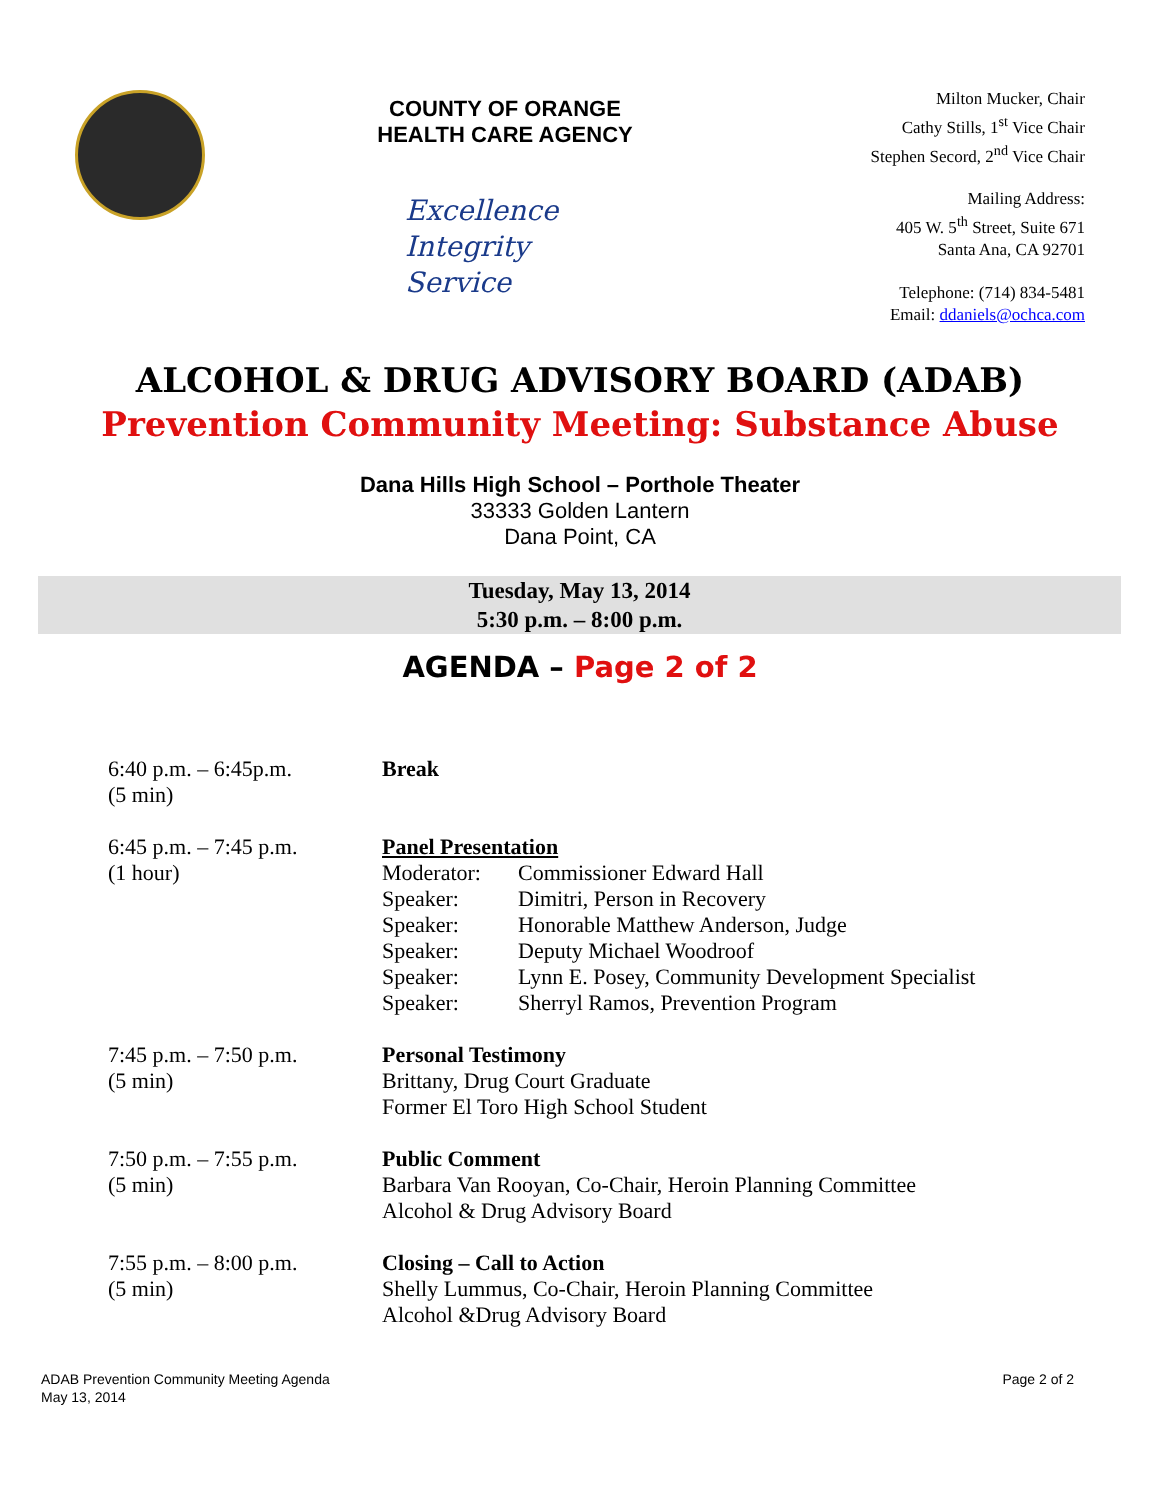COUNTY OF ORANGE
HEALTH CARE AGENCY
Excellence
Integrity
Service
Milton Mucker, Chair
Cathy Stills, 1<sup>st</sup> Vice Chair
Stephen Secord, 2<sup>nd</sup> Vice Chair
Mailing Address:
405 W. 5<sup>th</sup> Street, Suite 671
Santa Ana, CA 92701
Telephone: (714) 834-5481
Email: ddaniels@ochca.com
ALCOHOL & DRUG ADVISORY BOARD (ADAB)
Prevention Community Meeting: Substance Abuse
Dana Hills High School – Porthole Theater
33333 Golden Lantern
Dana Point, CA
Tuesday, May 13, 2014
5:30 p.m. – 8:00 p.m.
AGENDA – Page 2 of 2
| 6:40 p.m. – 6:45p.m. (5 min) | Break |
| 6:45 p.m. – 7:45 p.m. (1 hour) | Panel Presentation / Moderator: / Commissioner Edward Hall / / Speaker: / Dimitri, Person in Recovery / / Speaker: / Honorable Matthew Anderson, Judge / / Speaker: / Deputy Michael Woodroof / / Speaker: / Lynn E. Posey, Community Development Specialist / / Speaker: / Sherryl Ramos, Prevention Program / |
| 7:45 p.m. – 7:50 p.m. (5 min) | Personal Testimony Brittany, Drug Court Graduate Former El Toro High School Student |
| 7:50 p.m. – 7:55 p.m. (5 min) | Public Comment Barbara Van Rooyan, Co-Chair, Heroin Planning Committee Alcohol & Drug Advisory Board |
| 7:55 p.m. – 8:00 p.m. (5 min) | Closing – Call to Action Shelly Lummus, Co-Chair, Heroin Planning Committee Alcohol &Drug Advisory Board |
ADAB Prevention Community Meeting Agenda
May 13, 2014
Page 2 of 2